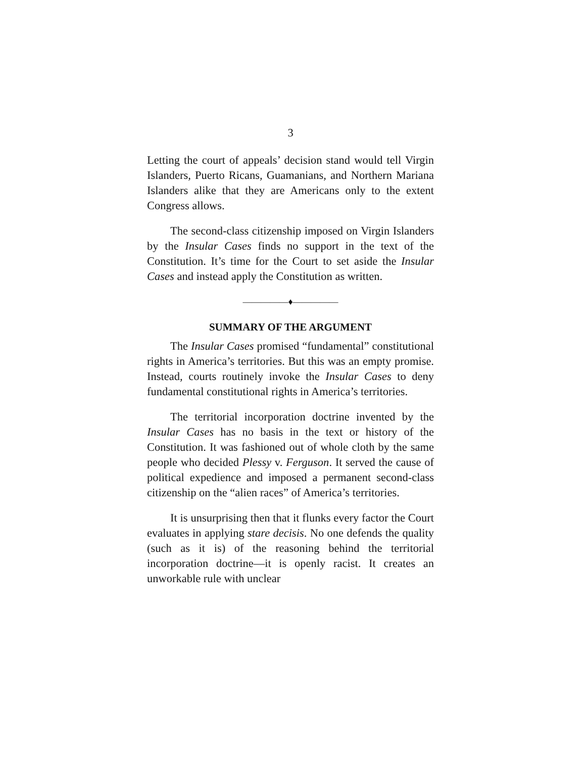3
Letting the court of appeals’ decision stand would tell Virgin Islanders, Puerto Ricans, Guamanians, and Northern Mariana Islanders alike that they are Americans only to the extent Congress allows.
The second-class citizenship imposed on Virgin Islanders by the Insular Cases finds no support in the text of the Constitution. It’s time for the Court to set aside the Insular Cases and instead apply the Constitution as written.
—————♦—————
SUMMARY OF THE ARGUMENT
The Insular Cases promised “fundamental” constitutional rights in America’s territories. But this was an empty promise. Instead, courts routinely invoke the Insular Cases to deny fundamental constitutional rights in America’s territories.
The territorial incorporation doctrine invented by the Insular Cases has no basis in the text or history of the Constitution. It was fashioned out of whole cloth by the same people who decided Plessy v. Ferguson. It served the cause of political expedience and imposed a permanent second-class citizenship on the “alien races” of America’s territories.
It is unsurprising then that it flunks every factor the Court evaluates in applying stare decisis. No one defends the quality (such as it is) of the reasoning behind the territorial incorporation doctrine—it is openly racist. It creates an unworkable rule with unclear